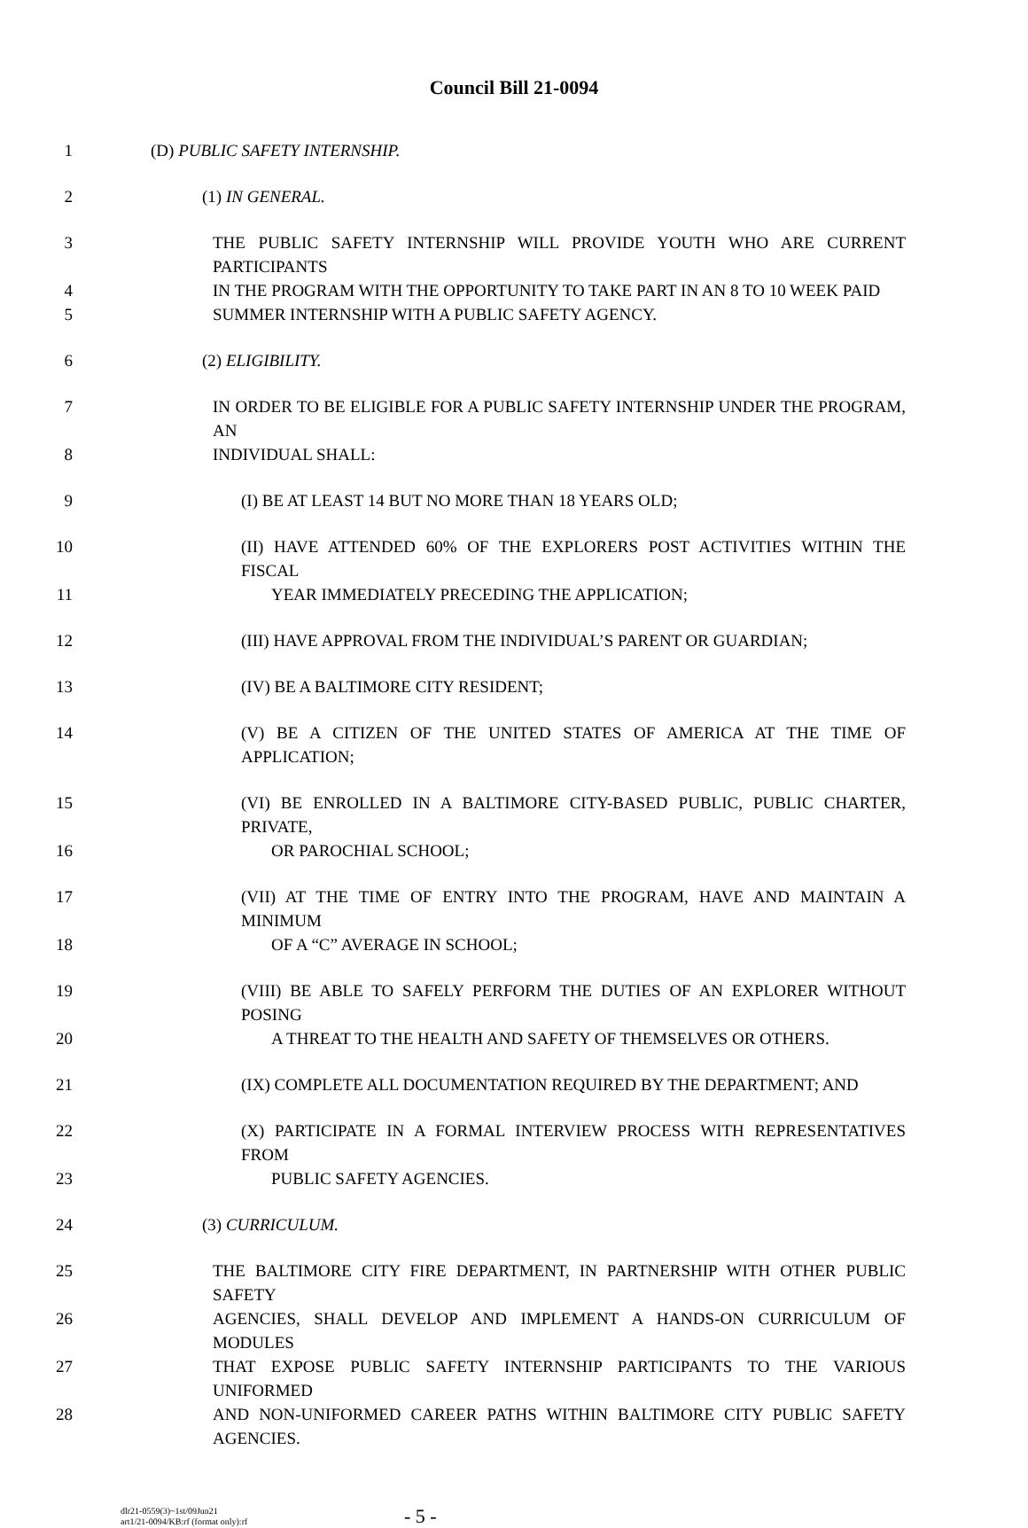Council Bill 21-0094
1 (D) PUBLIC SAFETY INTERNSHIP.
2 (1) IN GENERAL.
3 THE PUBLIC SAFETY INTERNSHIP WILL PROVIDE YOUTH WHO ARE CURRENT PARTICIPANTS
4 IN THE PROGRAM WITH THE OPPORTUNITY TO TAKE PART IN AN 8 TO 10 WEEK PAID
5 SUMMER INTERNSHIP WITH A PUBLIC SAFETY AGENCY.
6 (2) ELIGIBILITY.
7 IN ORDER TO BE ELIGIBLE FOR A PUBLIC SAFETY INTERNSHIP UNDER THE PROGRAM, AN
8 INDIVIDUAL SHALL:
9 (I) BE AT LEAST 14 BUT NO MORE THAN 18 YEARS OLD;
10 (II) HAVE ATTENDED 60% OF THE EXPLORERS POST ACTIVITIES WITHIN THE FISCAL
11 YEAR IMMEDIATELY PRECEDING THE APPLICATION;
12 (III) HAVE APPROVAL FROM THE INDIVIDUAL’S PARENT OR GUARDIAN;
13 (IV) BE A BALTIMORE CITY RESIDENT;
14 (V) BE A CITIZEN OF THE UNITED STATES OF AMERICA AT THE TIME OF APPLICATION;
15 (VI) BE ENROLLED IN A BALTIMORE CITY-BASED PUBLIC, PUBLIC CHARTER, PRIVATE,
16 OR PAROCHIAL SCHOOL;
17 (VII) AT THE TIME OF ENTRY INTO THE PROGRAM, HAVE AND MAINTAIN A MINIMUM
18 OF A “C” AVERAGE IN SCHOOL;
19 (VIII) BE ABLE TO SAFELY PERFORM THE DUTIES OF AN EXPLORER WITHOUT POSING
20 A THREAT TO THE HEALTH AND SAFETY OF THEMSELVES OR OTHERS.
21 (IX) COMPLETE ALL DOCUMENTATION REQUIRED BY THE DEPARTMENT; AND
22 (X) PARTICIPATE IN A FORMAL INTERVIEW PROCESS WITH REPRESENTATIVES FROM
23 PUBLIC SAFETY AGENCIES.
24 (3) CURRICULUM.
25 THE BALTIMORE CITY FIRE DEPARTMENT, IN PARTNERSHIP WITH OTHER PUBLIC SAFETY
26 AGENCIES, SHALL DEVELOP AND IMPLEMENT A HANDS-ON CURRICULUM OF MODULES
27 THAT EXPOSE PUBLIC SAFETY INTERNSHIP PARTICIPANTS TO THE VARIOUS UNIFORMED
28 AND NON-UNIFORMED CAREER PATHS WITHIN BALTIMORE CITY PUBLIC SAFETY AGENCIES.
dlr21-0559(3)~1st/09Jun21
art1/21-0094/KB:rf (format only):rf
- 5 -